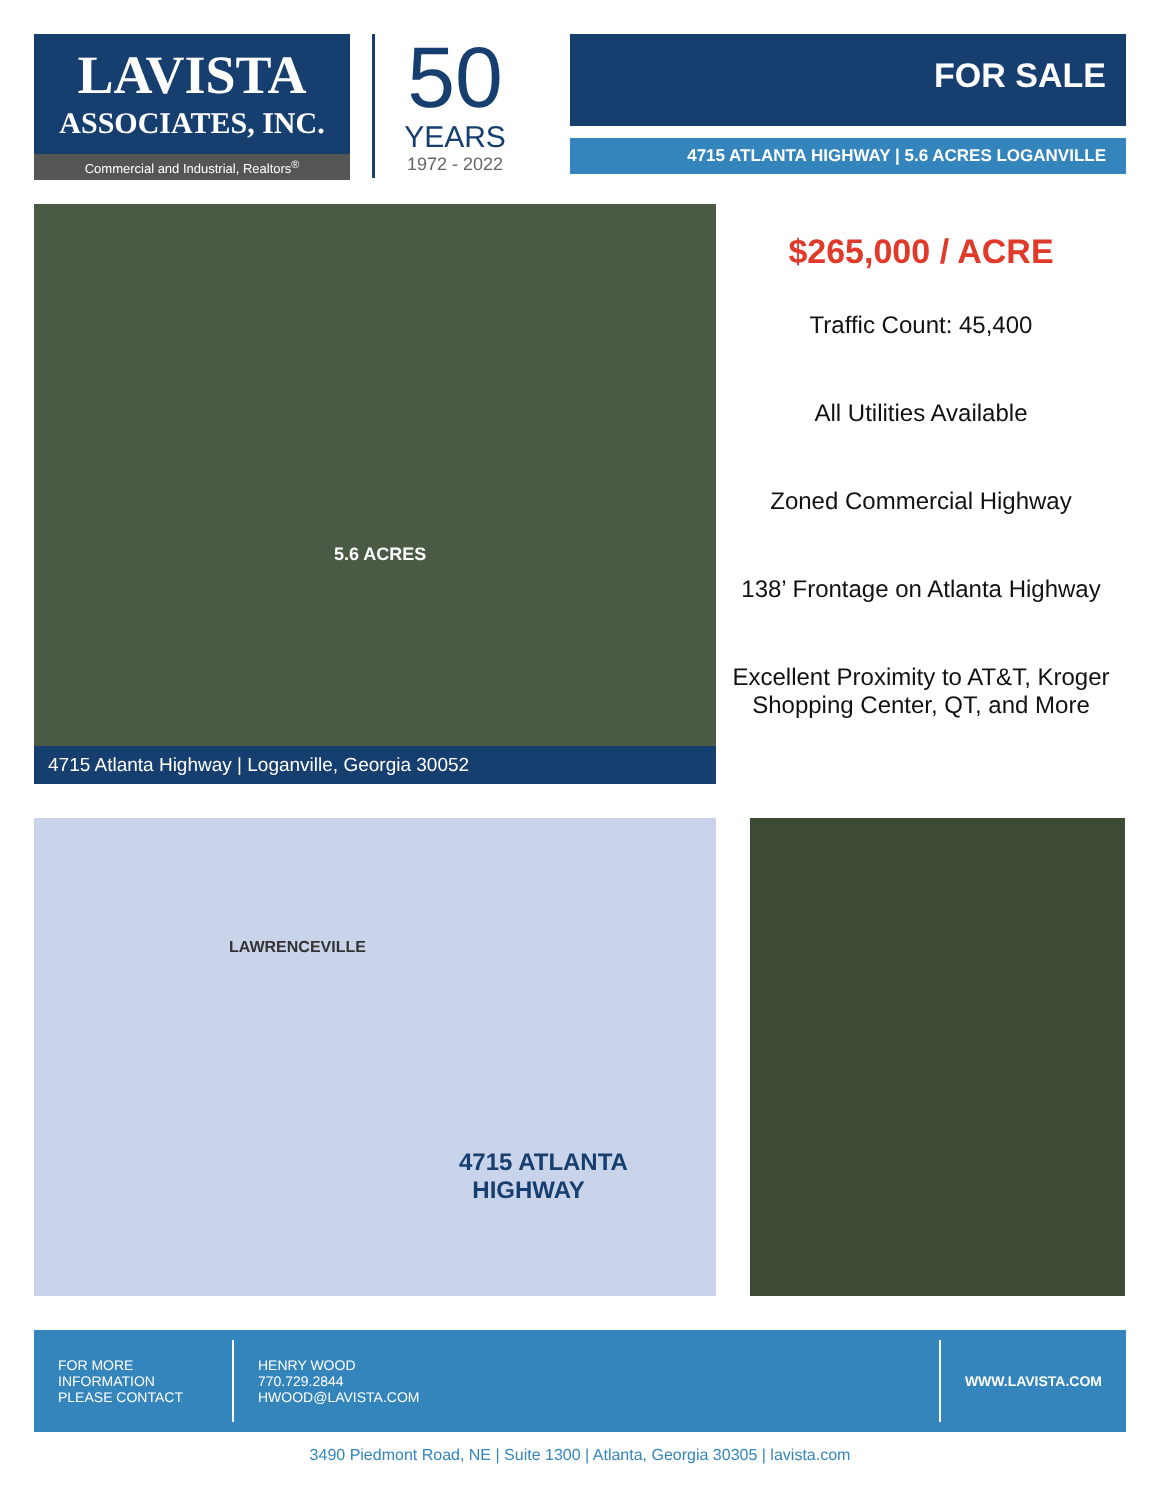LAVISTA
ASSOCIATES, INC.
Commercial and Industrial, Realtors<sup>®</sup>
50
YEARS
1972 - 2022
FOR SALE
4715 ATLANTA HIGHWAY | 5.6 ACRES LOGANVILLE
5.6 ACRES
4715 Atlanta Highway | Loganville, Georgia 30052
$265,000 / ACRE
Traffic Count: 45,400
All Utilities Available
Zoned Commercial Highway
138’ Frontage on Atlanta Highway
Excellent Proximity to AT&T, Kroger Shopping Center, QT, and More
LAWRENCEVILLE
4715 ATLANTA
HIGHWAY
FOR MORE
INFORMATION
PLEASE CONTACT
HENRY WOOD
770.729.2844
HWOOD@LAVISTA.COM
WWW.LAVISTA.COM
3490 Piedmont Road, NE | Suite 1300 | Atlanta, Georgia 30305 | lavista.com